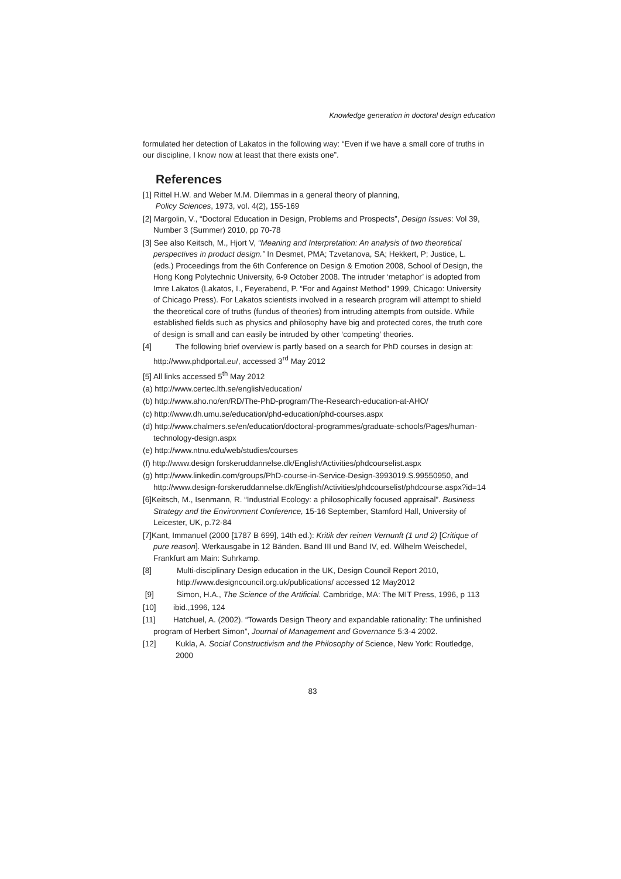Knowledge generation in doctoral design education
formulated her detection of Lakatos in the following way: “Even if we have a small core of truths in our discipline, I know now at least that there exists one”.
References
[1] Rittel H.W. and Weber M.M. Dilemmas in a general theory of planning,
Policy Sciences, 1973, vol. 4(2), 155-169
[2] Margolin, V., “Doctoral Education in Design, Problems and Prospects”, Design Issues: Vol 39, Number 3 (Summer) 2010, pp 70-78
[3] See also Keitsch, M., Hjort V, “Meaning and Interpretation: An analysis of two theoretical perspectives in product design.” In Desmet, PMA; Tzvetanova, SA; Hekkert, P; Justice, L. (eds.) Proceedings from the 6th Conference on Design & Emotion 2008, School of Design, the Hong Kong Polytechnic University, 6-9 October 2008. The intruder ‘metaphor’ is adopted from Imre Lakatos (Lakatos, I., Feyerabend, P. “For and Against Method” 1999, Chicago: University of Chicago Press). For Lakatos scientists involved in a research program will attempt to shield the theoretical core of truths (fundus of theories) from intruding attempts from outside. While established fields such as physics and philosophy have big and protected cores, the truth core of design is small and can easily be intruded by other ‘competing’ theories.
[4] The following brief overview is partly based on a search for PhD courses in design at: http://www.phdportal.eu/, accessed 3<sup>rd</sup> May 2012
[5] All links accessed 5<sup>th</sup> May 2012
(a) http://www.certec.lth.se/english/education/
(b) http://www.aho.no/en/RD/The-PhD-program/The-Research-education-at-AHO/
(c) http://www.dh.umu.se/education/phd-education/phd-courses.aspx
(d) http://www.chalmers.se/en/education/doctoral-programmes/graduate-schools/Pages/human-technology-design.aspx
(e) http://www.ntnu.edu/web/studies/courses
(f) http://www.design forskeruddannelse.dk/English/Activities/phdcourselist.aspx
(g) http://www.linkedin.com/groups/PhD-course-in-Service-Design-3993019.S.99550950, and http://www.design-forskeruddannelse.dk/English/Activities/phdcourselist/phdcourse.aspx?id=14
[6]Keitsch, M., Isenmann, R. “Industrial Ecology: a philosophically focused appraisal”. Business Strategy and the Environment Conference, 15-16 September, Stamford Hall, University of Leicester, UK, p.72-84
[7]Kant, Immanuel (2000 [1787 B 699], 14th ed.): Kritik der reinen Vernunft (1 und 2) [Critique of pure reason]. Werkausgabe in 12 Bänden. Band III und Band IV, ed. Wilhelm Weischedel, Frankfurt am Main: Suhrkamp.
[8] Multi-disciplinary Design education in the UK, Design Council Report 2010, http://www.designcouncil.org.uk/publications/ accessed 12 May2012
[9] Simon, H.A., The Science of the Artificial. Cambridge, MA: The MIT Press, 1996, p 113
[10] ibid.,1996, 124
[11] Hatchuel, A. (2002). “Towards Design Theory and expandable rationality: The unfinished program of Herbert Simon”, Journal of Management and Governance 5:3-4 2002.
[12] Kukla, A. Social Constructivism and the Philosophy of Science, New York: Routledge, 2000
83